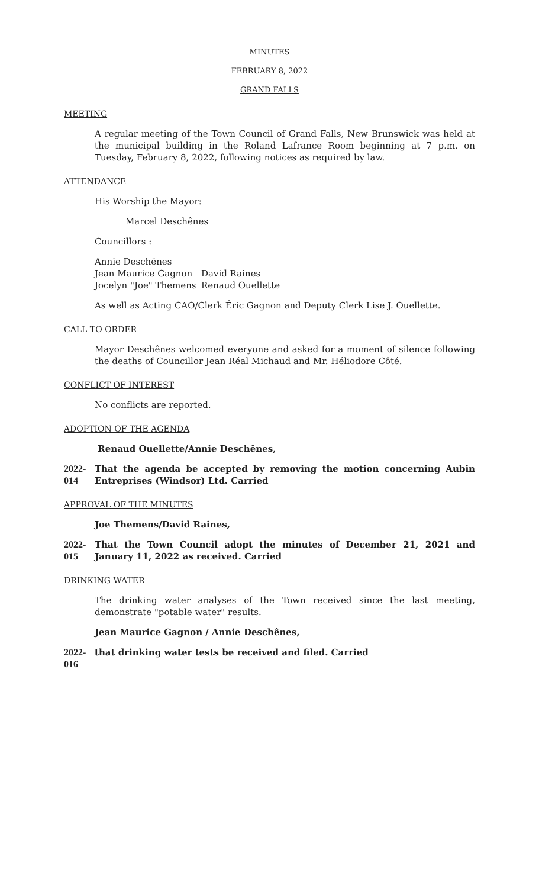MINUTES
FEBRUARY 8, 2022
GRAND FALLS
MEETING
A regular meeting of the Town Council of Grand Falls, New Brunswick was held at the municipal building in the Roland Lafrance Room beginning at 7 p.m. on Tuesday, February 8, 2022, following notices as required by law.
ATTENDANCE
His Worship the Mayor:
Marcel Deschênes
Councillors :
Annie Deschênes Jean Maurice Gagnon David Raines Jocelyn "Joe" Themens Renaud Ouellette
As well as Acting CAO/Clerk Éric Gagnon and Deputy Clerk Lise J. Ouellette.
CALL TO ORDER
Mayor Deschênes welcomed everyone and asked for a moment of silence following the deaths of Councillor Jean Réal Michaud and Mr. Héliodore Côté.
CONFLICT OF INTEREST
No conflicts are reported.
ADOPTION OF THE AGENDA
Renaud Ouellette/Annie Deschênes,
2022-014 That the agenda be accepted by removing the motion concerning Aubin Entreprises (Windsor) Ltd. Carried
APPROVAL OF THE MINUTES
Joe Themens/David Raines,
2022-015 That the Town Council adopt the minutes of December 21, 2021 and January 11, 2022 as received. Carried
DRINKING WATER
The drinking water analyses of the Town received since the last meeting, demonstrate "potable water" results.
Jean Maurice Gagnon / Annie Deschênes,
2022-016 that drinking water tests be received and filed. Carried